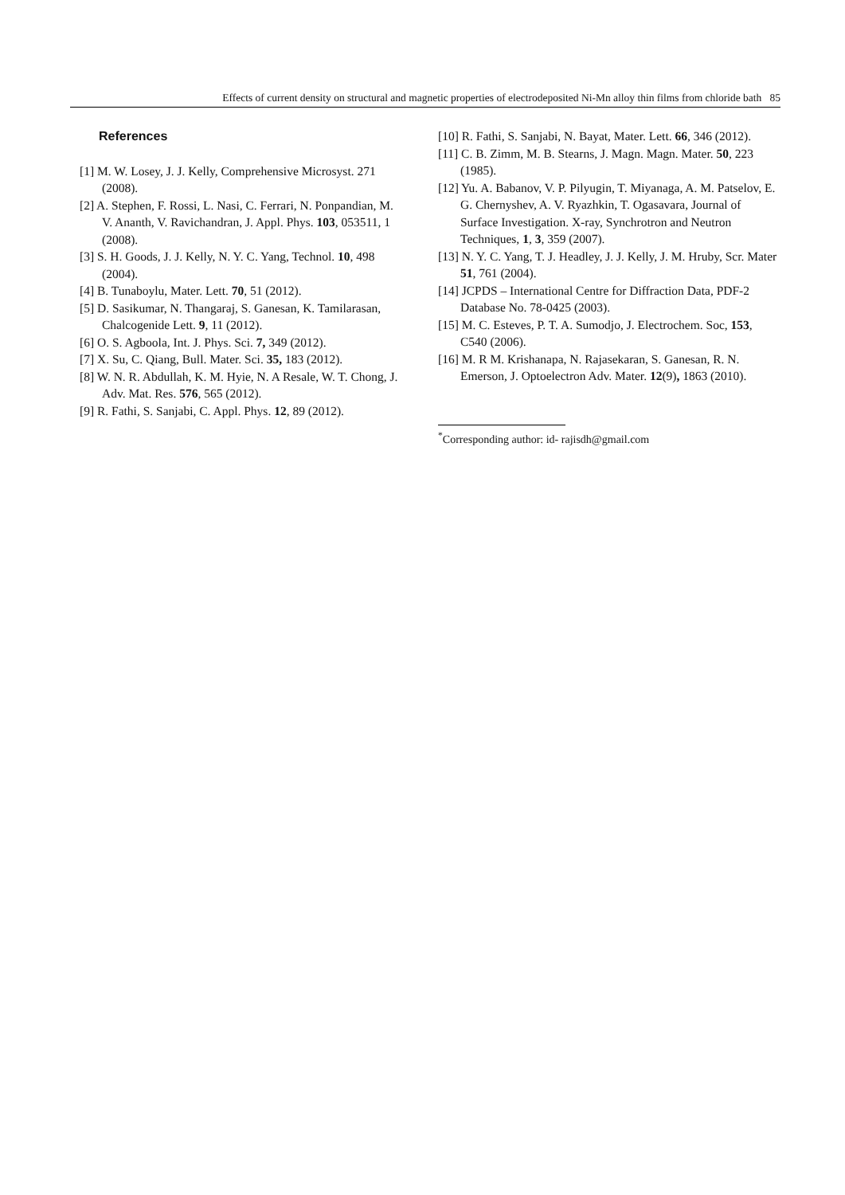Effects of current density on structural and magnetic properties of electrodeposited Ni-Mn alloy thin films from chloride bath 85
References
[1] M. W. Losey, J. J. Kelly, Comprehensive Microsyst. 271 (2008).
[2] A. Stephen, F. Rossi, L. Nasi, C. Ferrari, N. Ponpandian, M. V. Ananth, V. Ravichandran, J. Appl. Phys. 103, 053511, 1 (2008).
[3] S. H. Goods, J. J. Kelly, N. Y. C. Yang, Technol. 10, 498 (2004).
[4] B. Tunaboylu, Mater. Lett. 70, 51 (2012).
[5] D. Sasikumar, N. Thangaraj, S. Ganesan, K. Tamilarasan, Chalcogenide Lett. 9, 11 (2012).
[6] O. S. Agboola, Int. J. Phys. Sci. 7, 349 (2012).
[7] X. Su, C. Qiang, Bull. Mater. Sci. 35, 183 (2012).
[8] W. N. R. Abdullah, K. M. Hyie, N. A Resale, W. T. Chong, J. Adv. Mat. Res. 576, 565 (2012).
[9] R. Fathi, S. Sanjabi, C. Appl. Phys. 12, 89 (2012).
[10] R. Fathi, S. Sanjabi, N. Bayat, Mater. Lett. 66, 346 (2012).
[11] C. B. Zimm, M. B. Stearns, J. Magn. Magn. Mater. 50, 223 (1985).
[12] Yu. A. Babanov, V. P. Pilyugin, T. Miyanaga, A. M. Patselov, E. G. Chernyshev, A. V. Ryazhkin, T. Ogasavara, Journal of Surface Investigation. X-ray, Synchrotron and Neutron Techniques, 1, 3, 359 (2007).
[13] N. Y. C. Yang, T. J. Headley, J. J. Kelly, J. M. Hruby, Scr. Mater 51, 761 (2004).
[14] JCPDS – International Centre for Diffraction Data, PDF-2 Database No. 78-0425 (2003).
[15] M. C. Esteves, P. T. A. Sumodjo, J. Electrochem. Soc, 153, C540 (2006).
[16] M. R M. Krishanapa, N. Rajasekaran, S. Ganesan, R. N. Emerson, J. Optoelectron Adv. Mater. 12(9), 1863 (2010).
<sup>*</sup> Corresponding author: id- rajisdh@gmail.com